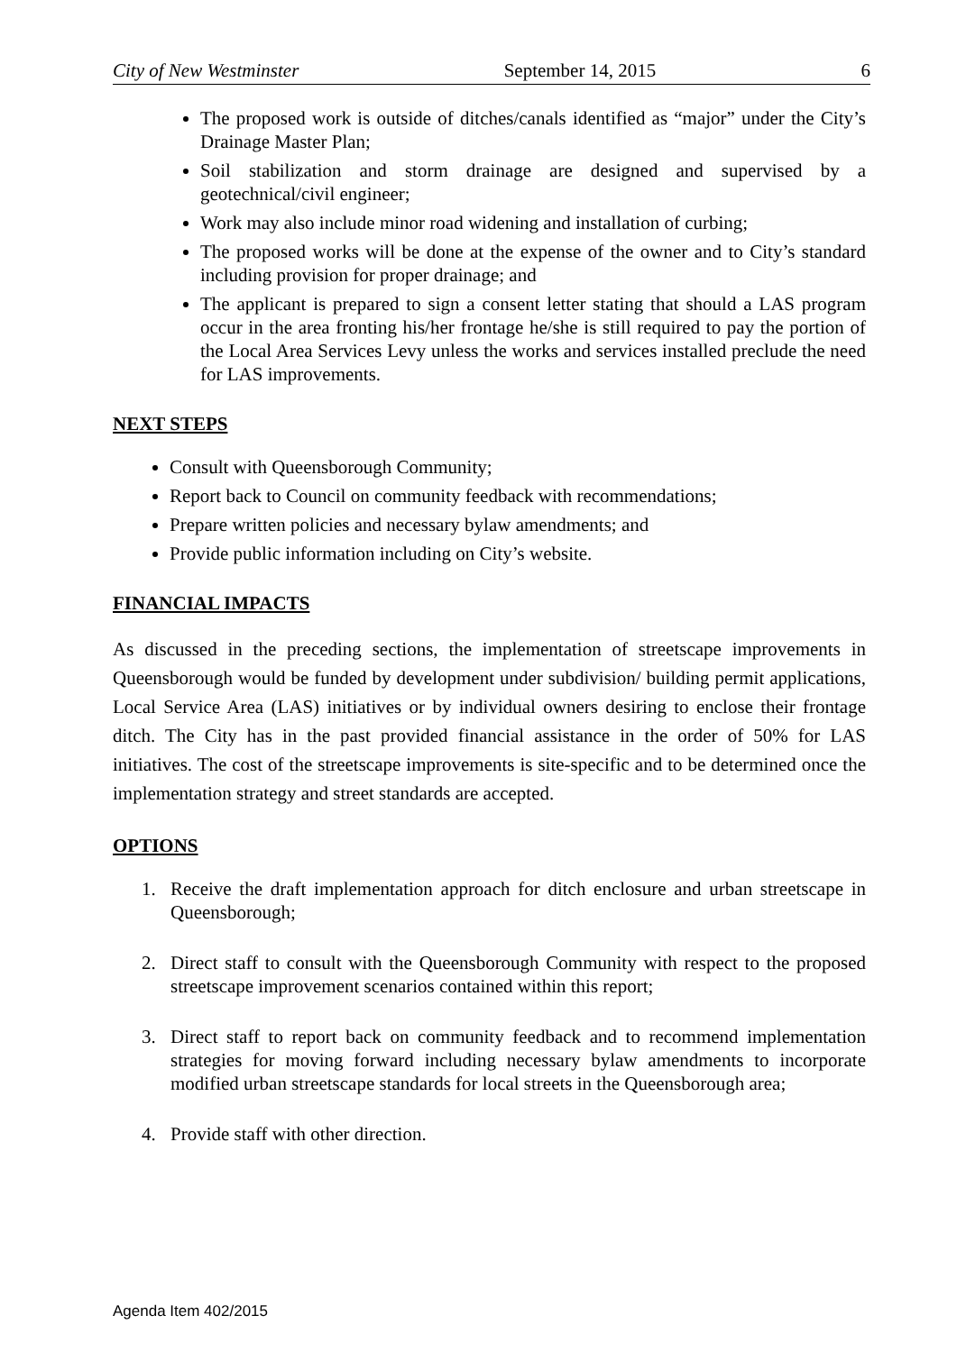City of New Westminster September 14, 2015 6
The proposed work is outside of ditches/canals identified as “major” under the City’s Drainage Master Plan;
Soil stabilization and storm drainage are designed and supervised by a geotechnical/civil engineer;
Work may also include minor road widening and installation of curbing;
The proposed works will be done at the expense of the owner and to City’s standard including provision for proper drainage; and
The applicant is prepared to sign a consent letter stating that should a LAS program occur in the area fronting his/her frontage he/she is still required to pay the portion of the Local Area Services Levy unless the works and services installed preclude the need for LAS improvements.
NEXT STEPS
Consult with Queensborough Community;
Report back to Council on community feedback with recommendations;
Prepare written policies and necessary bylaw amendments; and
Provide public information including on City’s website.
FINANCIAL IMPACTS
As discussed in the preceding sections, the implementation of streetscape improvements in Queensborough would be funded by development under subdivision/ building permit applications, Local Service Area (LAS) initiatives or by individual owners desiring to enclose their frontage ditch. The City has in the past provided financial assistance in the order of 50% for LAS initiatives. The cost of the streetscape improvements is site-specific and to be determined once the implementation strategy and street standards are accepted.
OPTIONS
1. Receive the draft implementation approach for ditch enclosure and urban streetscape in Queensborough;
2. Direct staff to consult with the Queensborough Community with respect to the proposed streetscape improvement scenarios contained within this report;
3. Direct staff to report back on community feedback and to recommend implementation strategies for moving forward including necessary bylaw amendments to incorporate modified urban streetscape standards for local streets in the Queensborough area;
4. Provide staff with other direction.
Agenda Item 402/2015